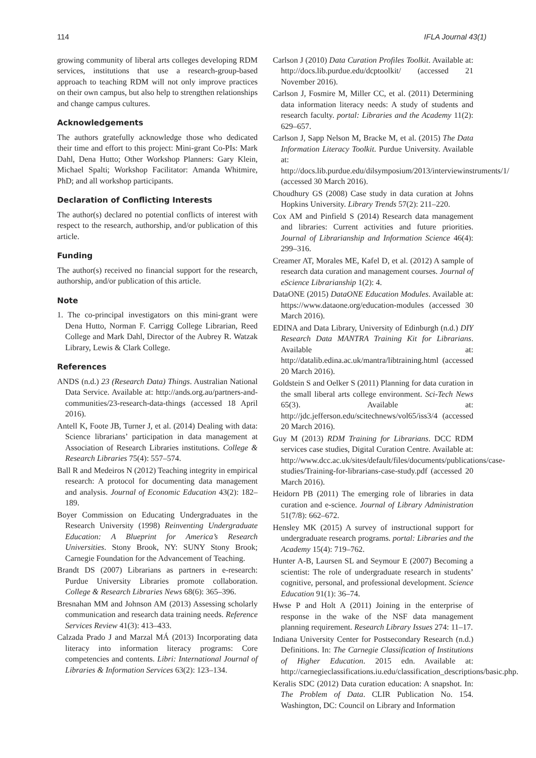114 IFLA Journal 43(1)
growing community of liberal arts colleges developing RDM services, institutions that use a research-group-based approach to teaching RDM will not only improve practices on their own campus, but also help to strengthen relationships and change campus cultures.
Acknowledgements
The authors gratefully acknowledge those who dedicated their time and effort to this project: Mini-grant Co-PIs: Mark Dahl, Dena Hutto; Other Workshop Planners: Gary Klein, Michael Spalti; Workshop Facilitator: Amanda Whitmire, PhD; and all workshop participants.
Declaration of Conflicting Interests
The author(s) declared no potential conflicts of interest with respect to the research, authorship, and/or publication of this article.
Funding
The author(s) received no financial support for the research, authorship, and/or publication of this article.
Note
1. The co-principal investigators on this mini-grant were Dena Hutto, Norman F. Carrigg College Librarian, Reed College and Mark Dahl, Director of the Aubrey R. Watzak Library, Lewis & Clark College.
References
ANDS (n.d.) 23 (Research Data) Things. Australian National Data Service. Available at: http://ands.org.au/partners-and-communities/23-research-data-things (accessed 18 April 2016).
Antell K, Foote JB, Turner J, et al. (2014) Dealing with data: Science librarians’ participation in data management at Association of Research Libraries institutions. College & Research Libraries 75(4): 557–574.
Ball R and Medeiros N (2012) Teaching integrity in empirical research: A protocol for documenting data management and analysis. Journal of Economic Education 43(2): 182–189.
Boyer Commission on Educating Undergraduates in the Research University (1998) Reinventing Undergraduate Education: A Blueprint for America’s Research Universities. Stony Brook, NY: SUNY Stony Brook; Carnegie Foundation for the Advancement of Teaching.
Brandt DS (2007) Librarians as partners in e-research: Purdue University Libraries promote collaboration. College & Research Libraries News 68(6): 365–396.
Bresnahan MM and Johnson AM (2013) Assessing scholarly communication and research data training needs. Reference Services Review 41(3): 413–433.
Calzada Prado J and Marzal MÁ (2013) Incorporating data literacy into information literacy programs: Core competencies and contents. Libri: International Journal of Libraries & Information Services 63(2): 123–134.
Carlson J (2010) Data Curation Profiles Toolkit. Available at: http://docs.lib.purdue.edu/dcptoolkit/ (accessed 21 November 2016).
Carlson J, Fosmire M, Miller CC, et al. (2011) Determining data information literacy needs: A study of students and research faculty. portal: Libraries and the Academy 11(2): 629–657.
Carlson J, Sapp Nelson M, Bracke M, et al. (2015) The Data Information Literacy Toolkit. Purdue University. Available at: http://docs.lib.purdue.edu/dilsymposium/2013/interviewinstruments/1/ (accessed 30 March 2016).
Choudhury GS (2008) Case study in data curation at Johns Hopkins University. Library Trends 57(2): 211–220.
Cox AM and Pinfield S (2014) Research data management and libraries: Current activities and future priorities. Journal of Librarianship and Information Science 46(4): 299–316.
Creamer AT, Morales ME, Kafel D, et al. (2012) A sample of research data curation and management courses. Journal of eScience Librarianship 1(2): 4.
DataONE (2015) DataONE Education Modules. Available at: https://www.dataone.org/education-modules (accessed 30 March 2016).
EDINA and Data Library, University of Edinburgh (n.d.) DIY Research Data MANTRA Training Kit for Librarians. Available at: http://datalib.edina.ac.uk/mantra/libtraining.html (accessed 20 March 2016).
Goldstein S and Oelker S (2011) Planning for data curation in the small liberal arts college environment. Sci-Tech News 65(3). Available at: http://jdc.jefferson.edu/scitechnews/vol65/iss3/4 (accessed 20 March 2016).
Guy M (2013) RDM Training for Librarians. DCC RDM services case studies, Digital Curation Centre. Available at: http://www.dcc.ac.uk/sites/default/files/documents/publications/case-studies/Training-for-librarians-case-study.pdf (accessed 20 March 2016).
Heidorn PB (2011) The emerging role of libraries in data curation and e-science. Journal of Library Administration 51(7/8): 662–672.
Hensley MK (2015) A survey of instructional support for undergraduate research programs. portal: Libraries and the Academy 15(4): 719–762.
Hunter A-B, Laursen SL and Seymour E (2007) Becoming a scientist: The role of undergraduate research in students’ cognitive, personal, and professional development. Science Education 91(1): 36–74.
Hwse P and Holt A (2011) Joining in the enterprise of response in the wake of the NSF data management planning requirement. Research Library Issues 274: 11–17.
Indiana University Center for Postsecondary Research (n.d.) Definitions. In: The Carnegie Classification of Institutions of Higher Education. 2015 edn. Available at: http://carnegieclassifications.iu.edu/classification_descriptions/basic.php.
Keralis SDC (2012) Data curation education: A snapshot. In: The Problem of Data. CLIR Publication No. 154. Washington, DC: Council on Library and Information